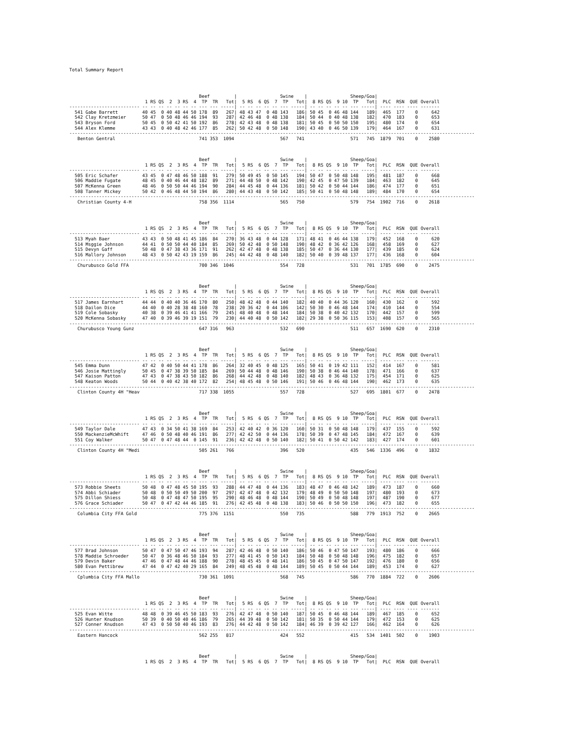Total Summary Report




                                                Beef         |                Swine    |                Sheep/Goa|
                            1 RS QS  2  3 RS  4  TP  TR   Tot|  5 RS  6 QS  7  TP   Tot|  8 RS QS  9 10  TP   Tot|  PLC  RSN  QUE Overall
-------------------------- -- -- -- -- -- -- -- --- --- -----| -- -- -- -- -- --- -----| -- -- -- -- -- --- -----| ---- ---- ---- -------
  541 Gabe Barrett         40 45  0 40 48 44 50 178  89   267| 48 43 47  0 48 143   186| 50 45  0 46 48 144   189|  465  177    0     642
  542 Clay Kretzmeier      50 47  0 50 48 46 46 194  93   287| 42 46 48  0 48 138   184| 50 44  0 40 48 138   182|  470  183    0     653
  543 Bryson Ford          50 45  0 50 42 41 50 192  86   278| 42 43 48  0 48 138   181| 50 45  0 50 50 150   195|  480  174    0     654
  544 Alex Klemme          43 43  0 40 48 42 46 177  85   262| 50 42 48  0 50 148   190| 43 40  0 46 50 139   179|  464  167    0     631
------------------------------------------------------------------------------------------------------------------------------------------------------
   Benton Gentral                               741 353  1094                 567   741                 571   745  1879  701    0    2580



                                                Beef         |                Swine    |                Sheep/Goa|
                            1 RS QS  2  3 RS  4  TP  TR   Tot|  5 RS  6 QS  7  TP   Tot|  8 RS QS  9 10  TP   Tot|  PLC  RSN  QUE Overall
-------------------------- -- -- -- -- -- -- -- --- --- -----| -- -- -- -- -- --- -----| -- -- -- -- -- --- -----| ---- ---- ---- -------
  505 Eric Schafer         43 45  0 47 48 46 50 188  91   279| 50 49 45  0 50 145   194| 50 47  0 50 48 148   195|  481  187    0     668
  506 Maddie Fugate        48 45  0 40 46 44 48 182  89   271| 44 48 50  0 48 142   190| 42 45  0 47 50 139   184|  463  182    0     645
  507 McKenna Green        48 46  0 50 50 44 46 194  90   284| 44 45 48  0 44 136   181| 50 42  0 50 44 144   186|  474  177    0     651
  508 Tanner Mickey        50 42  0 46 48 44 50 194  86   280| 44 43 48  0 50 142   185| 50 41  0 50 48 148   189|  484  170    0     654
------------------------------------------------------------------------------------------------------------------------------------------------------
   Christian County 4-H                         758 356  1114                 565   750                 579   754  1902  716    0    2618



                                                Beef         |                Swine    |                Sheep/Goa|
                            1 RS QS  2  3 RS  4  TP  TR   Tot|  5 RS  6 QS  7  TP   Tot|  8 RS QS  9 10  TP   Tot|  PLC  RSN  QUE Overall
-------------------------- -- -- -- -- -- -- -- --- --- -----| -- -- -- -- -- --- -----| -- -- -- -- -- --- -----| ---- ---- ---- -------
  513 Myah Baer            43 43  0 50 48 41 45 186  84   270| 36 43 48  0 44 128   171| 48 41  0 46 44 138   179|  452  168    0     620
  514 Msggie Johnson       44 41  0 50 50 44 40 184  85   269| 50 42 48  0 50 148   190| 48 42  0 36 42 126   168|  458  169    0     627
  515 Devyn Gaff           50 48  0 47 38 43 36 171  91   262| 42 47 48  0 48 138   185| 50 47  0 36 44 130   177|  439  185    0     624
  516 Mallory Johnson      48 43  0 50 42 43 19 159  86   245| 44 42 48  0 48 140   182| 50 40  0 39 48 137   177|  436  168    0     604
------------------------------------------------------------------------------------------------------------------------------------------------------
   Churubusco Gold FFA                          700 346  1046                 554   728                 531   701  1785  690    0    2475



                                                Beef         |                Swine    |                Sheep/Goa|
                            1 RS QS  2  3 RS  4  TP  TR   Tot|  5 RS  6 QS  7  TP   Tot|  8 RS QS  9 10  TP   Tot|  PLC  RSN  QUE Overall
-------------------------- -- -- -- -- -- -- -- --- --- -----| -- -- -- -- -- --- -----| -- -- -- -- -- --- -----| ---- ---- ---- -------
  517 James Earnhart       44 44  0 40 40 36 46 170  80   250| 48 42 48  0 44 140   182| 40 40  0 44 36 120   160|  430  162    0     592
  518 Dailon Dice          44 40  0 40 28 38 48 160  78   238| 20 36 42  0 44 106   142| 50 30  0 46 48 144   174|  410  144    0     554
  519 Cole Sobasky         40 38  0 39 46 41 41 166  79   245| 48 40 48  0 48 144   184| 50 38  0 40 42 132   170|  442  157    0     599
  520 McKenna Sobasky      47 40  0 39 46 39 19 151  79   230| 44 40 48  0 50 142   182| 29 38  0 50 36 115   153|  408  157    0     565
------------------------------------------------------------------------------------------------------------------------------------------------------
   Churubusco Young Gunz                        647 316   963                 532   690                 511   657  1690  620    0    2310



                                                Beef         |                Swine    |                Sheep/Goa|
                            1 RS QS  2  3 RS  4  TP  TR   Tot|  5 RS  6 QS  7  TP   Tot|  8 RS QS  9 10  TP   Tot|  PLC  RSN  QUE Overall
-------------------------- -- -- -- -- -- -- -- --- --- -----| -- -- -- -- -- --- -----| -- -- -- -- -- --- -----| ---- ---- ---- -------
  545 Emma Dunn            47 42  0 40 50 44 41 178  86   264| 32 40 45  0 48 125   165| 50 41  0 19 42 111   152|  414  167    0     581
  546 Josie Mattingly      50 45  0 47 38 39 50 185  84   269| 50 44 48  0 48 146   190| 50 38  0 46 44 140   178|  471  166    0     637
  547 Kaison Patton        47 43  0 47 38 43 50 182  86   268| 44 42 48  0 48 140   182| 48 43  0 36 48 132   175|  454  171    0     625
  548 Keaton Woods         50 44  0 40 42 38 40 172  82   254| 48 45 48  0 50 146   191| 50 46  0 46 48 144   190|  462  173    0     635
------------------------------------------------------------------------------------------------------------------------------------------------------
   Clinton County 4H "Heav                      717 338  1055                 557   728                 527   695  1801  677    0    2478



                                                Beef         |                Swine    |                Sheep/Goa|
                            1 RS QS  2  3 RS  4  TP  TR   Tot|  5 RS  6 QS  7  TP   Tot|  8 RS QS  9 10  TP   Tot|  PLC  RSN  QUE Overall
-------------------------- -- -- -- -- -- -- -- --- --- -----| -- -- -- -- -- --- -----| -- -- -- -- -- --- -----| ---- ---- ---- -------
  549 Taylor Dale          47 43  0 34 50 41 38 169  84   253| 42 40 42  0 36 120   160| 50 31  0 50 48 148   179|  437  155    0     592
  550 MackenzieMcWhift     47 46  0 50 48 40 46 191  86   277| 42 42 50  0 44 136   178| 50 39  0 47 48 145   184|  472  167    0     639
  551 Coy Walker           50 47  0 47 48 44  0 145  91   236| 42 42 48  0 50 140   182| 50 41  0 50 42 142   183|  427  174    0     601
------------------------------------------------------------------------------------------------------------------------------------------------------
   Clinton County 4H "Medi                      505 261   766                 396   520                 435   546  1336  496    0    1832



                                                Beef         |                Swine    |                Sheep/Goa|
                            1 RS QS  2  3 RS  4  TP  TR   Tot|  5 RS  6 QS  7  TP   Tot|  8 RS QS  9 10  TP   Tot|  PLC  RSN  QUE Overall
-------------------------- -- -- -- -- -- -- -- --- --- -----| -- -- -- -- -- --- -----| -- -- -- -- -- --- -----| ---- ---- ---- -------
  573 Robbie Sheets        50 48  0 47 48 45 50 195  93   288| 44 47 48  0 44 136   183| 48 47  0 46 48 142   189|  473  187    0     660
  574 Abbi Schiader        50 48  0 50 50 49 50 200  97   297| 42 47 48  0 42 132   179| 48 49  0 50 50 148   197|  480  193    0     673
  575 Dillon Shiess        50 48  0 47 48 47 50 195  95   290| 48 46 48  0 48 144   190| 50 49  0 50 48 148   197|  487  190    0     677
  576 Grace Schiader       50 47  0 47 42 44 46 185  91   276| 42 45 48  0 48 138   183| 50 46  0 50 50 150   196|  473  182    0     655
------------------------------------------------------------------------------------------------------------------------------------------------------
   Columbia City FFA Gold                       775 376  1151                 550   735                 588   779  1913  752    0    2665



                                                Beef         |                Swine    |                Sheep/Goa|
                            1 RS QS  2  3 RS  4  TP  TR   Tot|  5 RS  6 QS  7  TP   Tot|  8 RS QS  9 10  TP   Tot|  PLC  RSN  QUE Overall
-------------------------- -- -- -- -- -- -- -- --- --- -----| -- -- -- -- -- --- -----| -- -- -- -- -- --- -----| ---- ---- ---- -------
  577 Brad Johnson         50 47  0 47 50 47 46 193  94   287| 42 46 48  0 50 140   186| 50 46  0 47 50 147   193|  480  186    0     666
  578 Maddie Schroeder     50 47  0 36 48 46 50 184  93   277| 48 41 45  0 50 143   184| 50 48  0 50 48 148   196|  475  182    0     657
  579 Devin Baker          47 46  0 47 48 44 46 188  90   278| 48 45 45  0 48 141   186| 50 45  0 47 50 147   192|  476  180    0     656
  580 Evan Pettibrew       47 44  0 47 42 40 29 165  84   249| 48 45 48  0 48 144   189| 50 45  0 50 44 144   189|  453  174    0     627
------------------------------------------------------------------------------------------------------------------------------------------------------
   Cplumbia City FFA Mallo                      730 361  1091                 568   745                 586   770  1884  722    0    2606



                                                Beef         |                Swine    |                Sheep/Goa|
                            1 RS QS  2  3 RS  4  TP  TR   Tot|  5 RS  6 QS  7  TP   Tot|  8 RS QS  9 10  TP   Tot|  PLC  RSN  QUE Overall
-------------------------- -- -- -- -- -- -- -- --- --- -----| -- -- -- -- -- --- -----| -- -- -- -- -- --- -----| ---- ---- ---- -------
  525 Evan Witte           48 48  0 39 46 45 50 183  93   276| 42 47 48  0 50 140   187| 50 45  0 46 48 144   189|  467  185    0     652
  526 Hunter Knudson       50 39  0 40 50 40 46 186  79   265| 44 39 48  0 50 142   181| 50 35  0 50 44 144   179|  472  153    0     625
  527 Conner Knudson       47 43  0 50 50 40 46 193  83   276| 44 42 48  0 50 142   184| 46 39  0 39 42 127   166|  462  164    0     626
------------------------------------------------------------------------------------------------------------------------------------------------------
   Eastern Hancock                              562 255   817                 424   552                 415   534  1401  502    0    1903



                                                Beef         |                Swine    |                Sheep/Goa|
                            1 RS QS  2  3 RS  4  TP  TR   Tot|  5 RS  6 QS  7  TP   Tot|  8 RS QS  9 10  TP   Tot|  PLC  RSN  QUE Overall